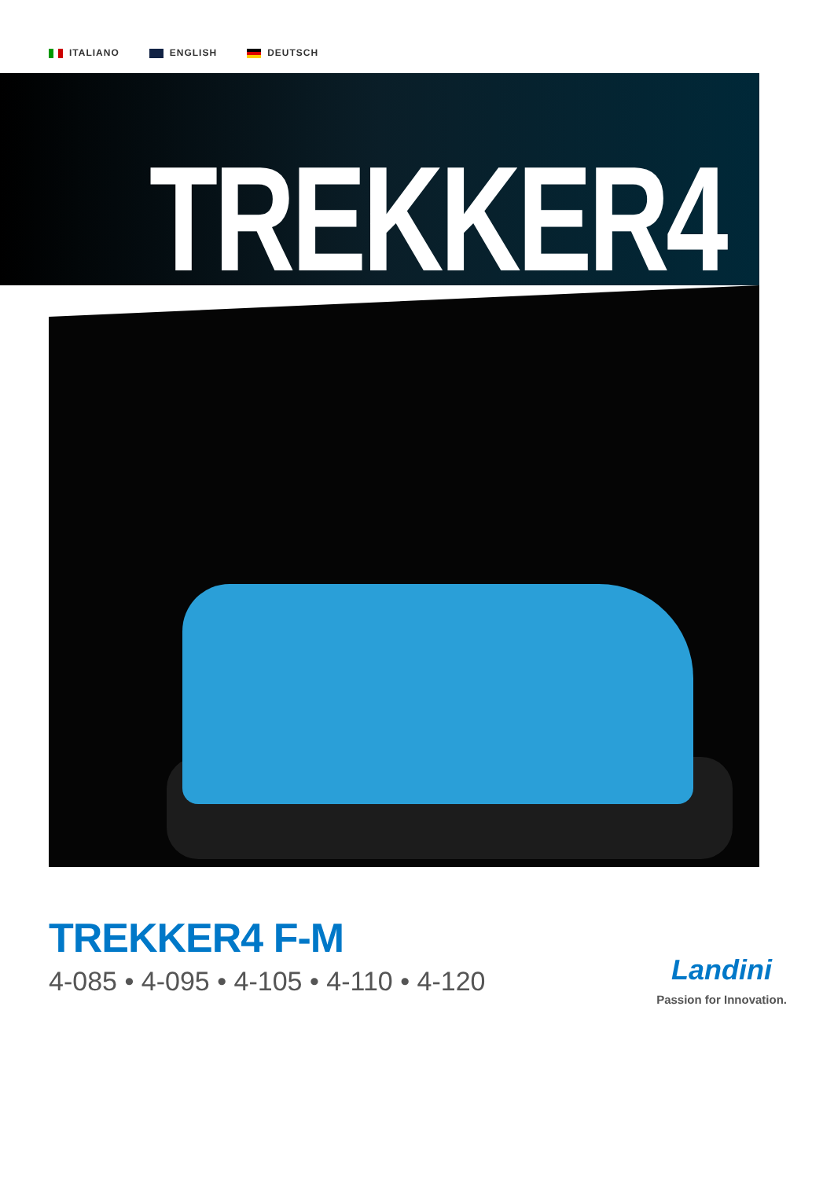ITALIANO ENGLISH DEUTSCH
TREKKER4
TREKKER4 F-M
4-085 • 4-095 • 4-105 • 4-110 • 4-120
Landini
Passion for Innovation.